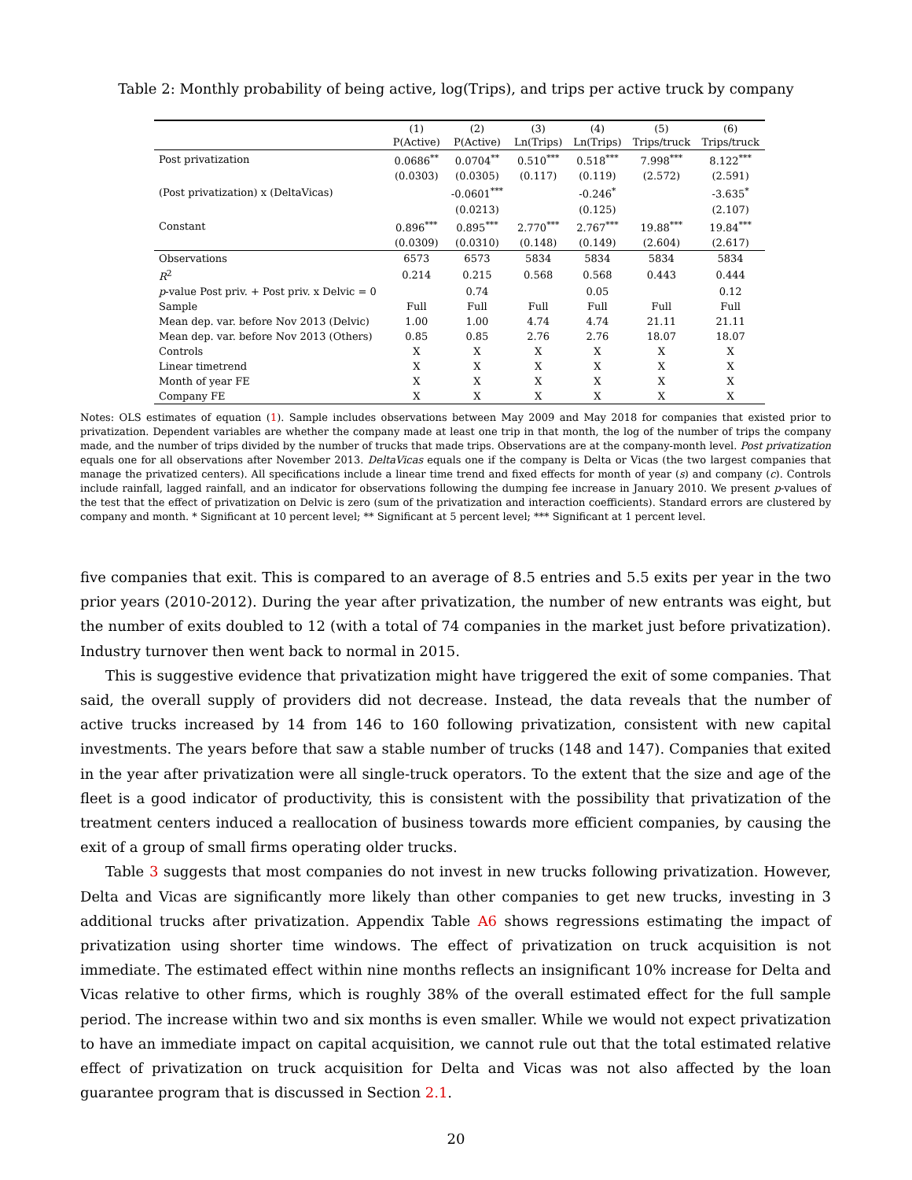Table 2: Monthly probability of being active, log(Trips), and trips per active truck by company
| | (1) P(Active) | (2) P(Active) | (3) Ln(Trips) | (4) Ln(Trips) | (5) Trips/truck | (6) Trips/truck |
| --- | --- | --- | --- | --- | --- | --- |
| Post privatization | 0.0686<sup>**</sup> | 0.0704<sup>**</sup> | 0.510<sup>***</sup> | 0.518<sup>***</sup> | 7.998<sup>***</sup> | 8.122<sup>***</sup> |
| | (0.0303) | (0.0305) | (0.117) | (0.119) | (2.572) | (2.591) |
| (Post privatization) x (DeltaVicas) | | -0.0601<sup>***</sup> | | -0.246<sup>*</sup> | | -3.635<sup>*</sup> |
| | | (0.0213) | | (0.125) | | (2.107) |
| Constant | 0.896<sup>***</sup> | 0.895<sup>***</sup> | 2.770<sup>***</sup> | 2.767<sup>***</sup> | 19.88<sup>***</sup> | 19.84<sup>***</sup> |
| | (0.0309) | (0.0310) | (0.148) | (0.149) | (2.604) | (2.617) |
| Observations | 6573 | 6573 | 5834 | 5834 | 5834 | 5834 |
| R<sup>2</sup> | 0.214 | 0.215 | 0.568 | 0.568 | 0.443 | 0.444 |
| p -value Post priv. + Post priv. x Delvic = 0 | | 0.74 | | 0.05 | | 0.12 |
| Sample | Full | Full | Full | Full | Full | Full |
| Mean dep. var. before Nov 2013 (Delvic) | 1.00 | 1.00 | 4.74 | 4.74 | 21.11 | 21.11 |
| Mean dep. var. before Nov 2013 (Others) | 0.85 | 0.85 | 2.76 | 2.76 | 18.07 | 18.07 |
| Controls | X | X | X | X | X | X |
| Linear timetrend | X | X | X | X | X | X |
| Month of year FE | X | X | X | X | X | X |
| Company FE | X | X | X | X | X | X |
Notes: OLS estimates of equation (1). Sample includes observations between May 2009 and May 2018 for companies that existed prior to privatization. Dependent variables are whether the company made at least one trip in that month, the log of the number of trips the company made, and the number of trips divided by the number of trucks that made trips. Observations are at the company-month level. Post privatization equals one for all observations after November 2013. DeltaVicas equals one if the company is Delta or Vicas (the two largest companies that manage the privatized centers). All specifications include a linear time trend and fixed effects for month of year (s) and company (c). Controls include rainfall, lagged rainfall, and an indicator for observations following the dumping fee increase in January 2010. We present p-values of the test that the effect of privatization on Delvic is zero (sum of the privatization and interaction coefficients). Standard errors are clustered by company and month. * Significant at 10 percent level; ** Significant at 5 percent level; *** Significant at 1 percent level.
five companies that exit. This is compared to an average of 8.5 entries and 5.5 exits per year in the two prior years (2010-2012). During the year after privatization, the number of new entrants was eight, but the number of exits doubled to 12 (with a total of 74 companies in the market just before privatization). Industry turnover then went back to normal in 2015.
This is suggestive evidence that privatization might have triggered the exit of some companies. That said, the overall supply of providers did not decrease. Instead, the data reveals that the number of active trucks increased by 14 from 146 to 160 following privatization, consistent with new capital investments. The years before that saw a stable number of trucks (148 and 147). Companies that exited in the year after privatization were all single-truck operators. To the extent that the size and age of the fleet is a good indicator of productivity, this is consistent with the possibility that privatization of the treatment centers induced a reallocation of business towards more efficient companies, by causing the exit of a group of small firms operating older trucks.
Table 3 suggests that most companies do not invest in new trucks following privatization. However, Delta and Vicas are significantly more likely than other companies to get new trucks, investing in 3 additional trucks after privatization. Appendix Table A6 shows regressions estimating the impact of privatization using shorter time windows. The effect of privatization on truck acquisition is not immediate. The estimated effect within nine months reflects an insignificant 10% increase for Delta and Vicas relative to other firms, which is roughly 38% of the overall estimated effect for the full sample period. The increase within two and six months is even smaller. While we would not expect privatization to have an immediate impact on capital acquisition, we cannot rule out that the total estimated relative effect of privatization on truck acquisition for Delta and Vicas was not also affected by the loan guarantee program that is discussed in Section 2.1.
20